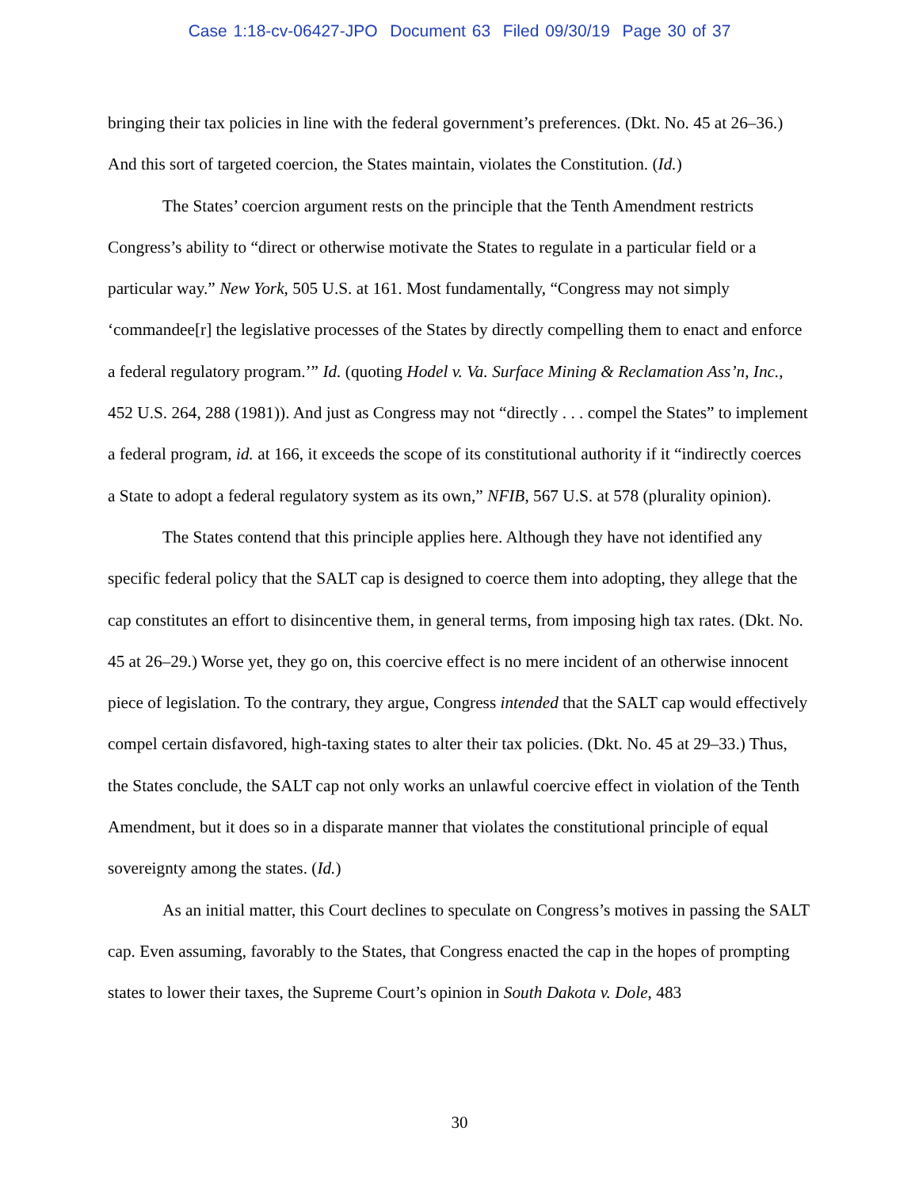Case 1:18-cv-06427-JPO Document 63 Filed 09/30/19 Page 30 of 37
bringing their tax policies in line with the federal government’s preferences. (Dkt. No. 45 at 26–36.) And this sort of targeted coercion, the States maintain, violates the Constitution. (Id.)
The States’ coercion argument rests on the principle that the Tenth Amendment restricts Congress’s ability to “direct or otherwise motivate the States to regulate in a particular field or a particular way.” New York, 505 U.S. at 161. Most fundamentally, “Congress may not simply ‘commandee[r] the legislative processes of the States by directly compelling them to enact and enforce a federal regulatory program.’” Id. (quoting Hodel v. Va. Surface Mining & Reclamation Ass’n, Inc., 452 U.S. 264, 288 (1981)). And just as Congress may not “directly . . . compel the States” to implement a federal program, id. at 166, it exceeds the scope of its constitutional authority if it “indirectly coerces a State to adopt a federal regulatory system as its own,” NFIB, 567 U.S. at 578 (plurality opinion).
The States contend that this principle applies here. Although they have not identified any specific federal policy that the SALT cap is designed to coerce them into adopting, they allege that the cap constitutes an effort to disincentive them, in general terms, from imposing high tax rates. (Dkt. No. 45 at 26–29.) Worse yet, they go on, this coercive effect is no mere incident of an otherwise innocent piece of legislation. To the contrary, they argue, Congress intended that the SALT cap would effectively compel certain disfavored, high-taxing states to alter their tax policies. (Dkt. No. 45 at 29–33.) Thus, the States conclude, the SALT cap not only works an unlawful coercive effect in violation of the Tenth Amendment, but it does so in a disparate manner that violates the constitutional principle of equal sovereignty among the states. (Id.)
As an initial matter, this Court declines to speculate on Congress’s motives in passing the SALT cap. Even assuming, favorably to the States, that Congress enacted the cap in the hopes of prompting states to lower their taxes, the Supreme Court’s opinion in South Dakota v. Dole, 483
30